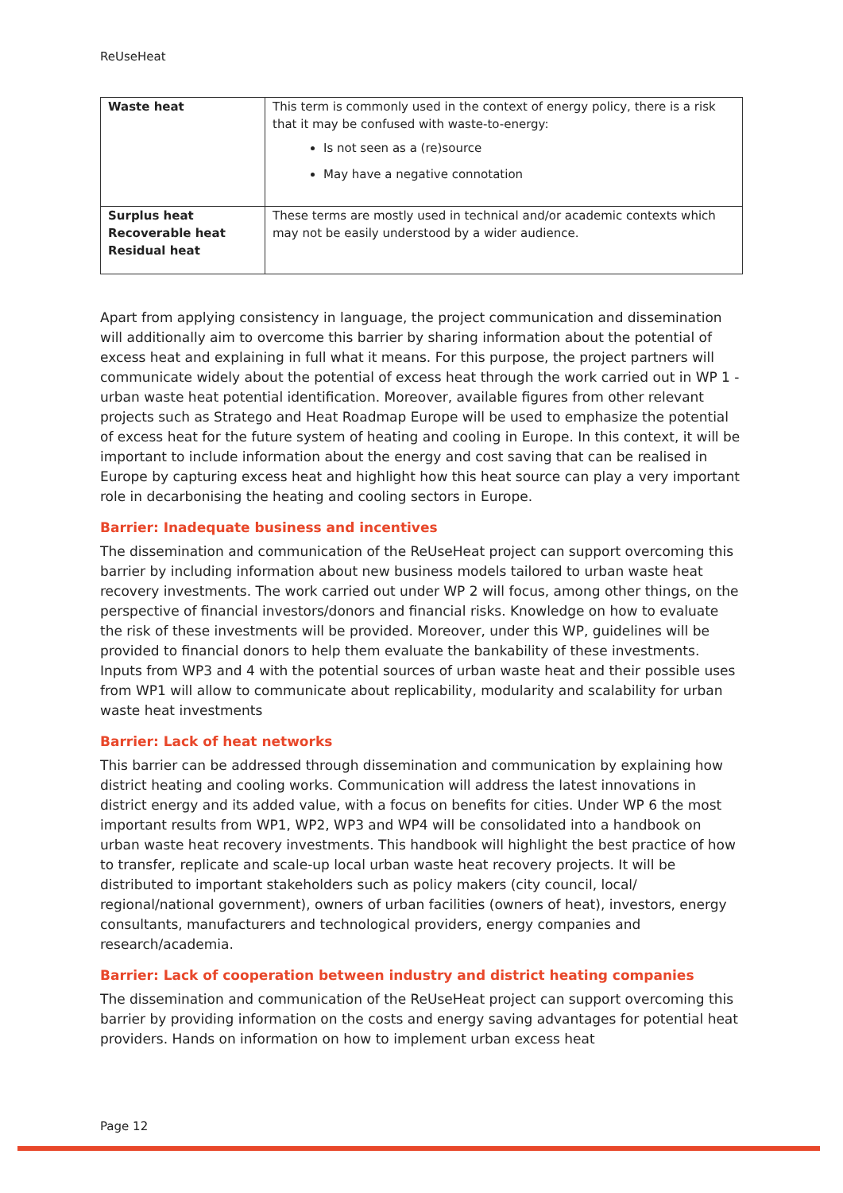ReUseHeat
| Waste heat | This term is commonly used in the context of energy policy, there is a risk that it may be confused with waste-to-energy: Is not seen as a (re)source May have a negative connotation |
| Surplus heat Recoverable heat Residual heat | These terms are mostly used in technical and/or academic contexts which may not be easily understood by a wider audience. |
Apart from applying consistency in language, the project communication and dissemination will additionally aim to overcome this barrier by sharing information about the potential of excess heat and explaining in full what it means. For this purpose, the project partners will communicate widely about the potential of excess heat through the work carried out in WP 1 - urban waste heat potential identification. Moreover, available figures from other relevant projects such as Stratego and Heat Roadmap Europe will be used to emphasize the potential of excess heat for the future system of heating and cooling in Europe. In this context, it will be important to include information about the energy and cost saving that can be realised in Europe by capturing excess heat and highlight how this heat source can play a very important role in decarbonising the heating and cooling sectors in Europe.
Barrier: Inadequate business and incentives
The dissemination and communication of the ReUseHeat project can support overcoming this barrier by including information about new business models tailored to urban waste heat recovery investments. The work carried out under WP 2 will focus, among other things, on the perspective of financial investors/donors and financial risks. Knowledge on how to evaluate the risk of these investments will be provided. Moreover, under this WP, guidelines will be provided to financial donors to help them evaluate the bankability of these investments. Inputs from WP3 and 4 with the potential sources of urban waste heat and their possible uses from WP1 will allow to communicate about replicability, modularity and scalability for urban waste heat investments
Barrier: Lack of heat networks
This barrier can be addressed through dissemination and communication by explaining how district heating and cooling works. Communication will address the latest innovations in district energy and its added value, with a focus on benefits for cities. Under WP 6 the most important results from WP1, WP2, WP3 and WP4 will be consolidated into a handbook on urban waste heat recovery investments. This handbook will highlight the best practice of how to transfer, replicate and scale-up local urban waste heat recovery projects. It will be distributed to important stakeholders such as policy makers (city council, local/ regional/national government), owners of urban facilities (owners of heat), investors, energy consultants, manufacturers and technological providers, energy companies and research/academia.
Barrier: Lack of cooperation between industry and district heating companies
The dissemination and communication of the ReUseHeat project can support overcoming this barrier by providing information on the costs and energy saving advantages for potential heat providers. Hands on information on how to implement urban excess heat
Page 12